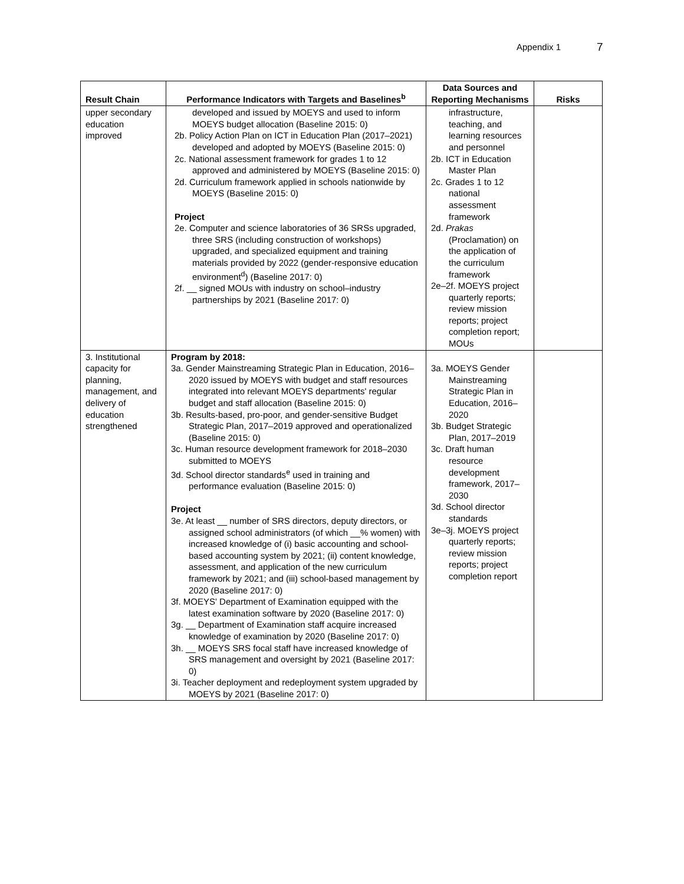Appendix 1 7
| Result Chain | Performance Indicators with Targets and Baselines<sup>b</sup> | Data Sources and Reporting Mechanisms | Risks |
| --- | --- | --- | --- |
| upper secondary education improved | developed and issued by MOEYS and used to inform MOEYS budget allocation (Baseline 2015: 0) 2b. Policy Action Plan on ICT in Education Plan (2017–2021) developed and adopted by MOEYS (Baseline 2015: 0) 2c. National assessment framework for grades 1 to 12 approved and administered by MOEYS (Baseline 2015: 0) 2d. Curriculum framework applied in schools nationwide by MOEYS (Baseline 2015: 0) Project 2e. Computer and science laboratories of 36 SRSs upgraded, three SRS (including construction of workshops) upgraded, and specialized equipment and training materials provided by 2022 (gender-responsive education environment<sup>d</sup>) (Baseline 2017: 0) 2f. __ signed MOUs with industry on school–industry partnerships by 2021 (Baseline 2017: 0) | infrastructure, teaching, and learning resources and personnel 2b. ICT in Education Master Plan 2c. Grades 1 to 12 national assessment framework 2d. Prakas (Proclamation) on the application of the curriculum framework 2e–2f. MOEYS project quarterly reports; review mission reports; project completion report; MOUs | |
| 3. Institutional capacity for planning, management, and delivery of education strengthened | Program by 2018: 3a. Gender Mainstreaming Strategic Plan in Education, 2016–2020 issued by MOEYS with budget and staff resources integrated into relevant MOEYS departments' regular budget and staff allocation (Baseline 2015: 0) 3b. Results-based, pro-poor, and gender-sensitive Budget Strategic Plan, 2017–2019 approved and operationalized (Baseline 2015: 0) 3c. Human resource development framework for 2018–2030 submitted to MOEYS 3d. School director standards<sup>e</sup> used in training and performance evaluation (Baseline 2015: 0) Project 3e. At least __ number of SRS directors, deputy directors, or assigned school administrators (of which __% women) with increased knowledge of (i) basic accounting and school-based accounting system by 2021; (ii) content knowledge, assessment, and application of the new curriculum framework by 2021; and (iii) school-based management by 2020 (Baseline 2017: 0) 3f. MOEYS' Department of Examination equipped with the latest examination software by 2020 (Baseline 2017: 0) 3g. __ Department of Examination staff acquire increased knowledge of examination by 2020 (Baseline 2017: 0) 3h. __ MOEYS SRS focal staff have increased knowledge of SRS management and oversight by 2021 (Baseline 2017: 0) 3i. Teacher deployment and redeployment system upgraded by MOEYS by 2021 (Baseline 2017: 0) | 3a. MOEYS Gender Mainstreaming Strategic Plan in Education, 2016–2020 3b. Budget Strategic Plan, 2017–2019 3c. Draft human resource development framework, 2017–2030 3d. School director standards 3e–3j. MOEYS project quarterly reports; review mission reports; project completion report | |